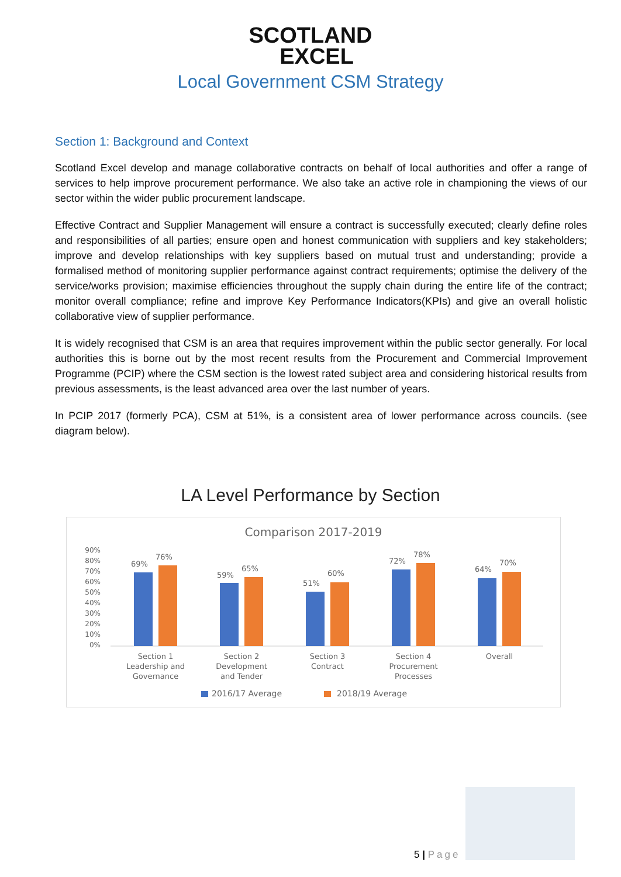SCOTLAND
EXCEL
Local Government CSM Strategy
Section 1: Background and Context
Scotland Excel develop and manage collaborative contracts on behalf of local authorities and offer a range of services to help improve procurement performance. We also take an active role in championing the views of our sector within the wider public procurement landscape.
Effective Contract and Supplier Management will ensure a contract is successfully executed; clearly define roles and responsibilities of all parties; ensure open and honest communication with suppliers and key stakeholders; improve and develop relationships with key suppliers based on mutual trust and understanding; provide a formalised method of monitoring supplier performance against contract requirements; optimise the delivery of the service/works provision; maximise efficiencies throughout the supply chain during the entire life of the contract; monitor overall compliance; refine and improve Key Performance Indicators(KPIs) and give an overall holistic collaborative view of supplier performance.
It is widely recognised that CSM is an area that requires improvement within the public sector generally. For local authorities this is borne out by the most recent results from the Procurement and Commercial Improvement Programme (PCIP) where the CSM section is the lowest rated subject area and considering historical results from previous assessments, is the least advanced area over the last number of years.
In PCIP 2017 (formerly PCA), CSM at 51%, is a consistent area of lower performance across councils. (see diagram below).
LA Level Performance by Section
Comparison 2017-2019
90%
80%
70%
60%
50%
40%
30%
20%
10%
0%
69%
76%
59%
65%
51%
60%
72%
78%
64%
70%
Section 1
Leadership and
Governance
Section 2
Development
and Tender
Section 3
Contract
Section 4
Procurement
Processes
Overall
2016/17 Average
2018/19 Average
5 | Page